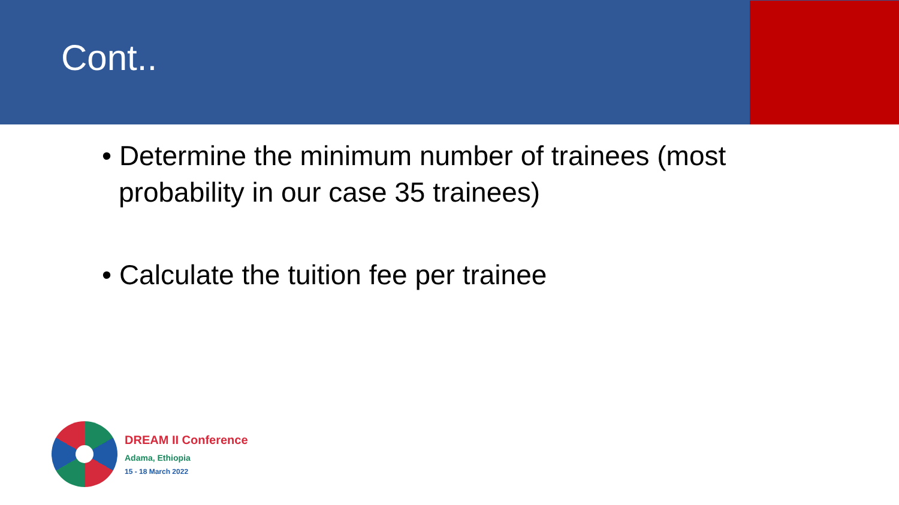Cont..
• Determine the minimum number of trainees (most probability in our case 35 trainees)
• Calculate the tuition fee per trainee
DREAM II Conference
Adama, Ethiopia
15 - 18 March 2022